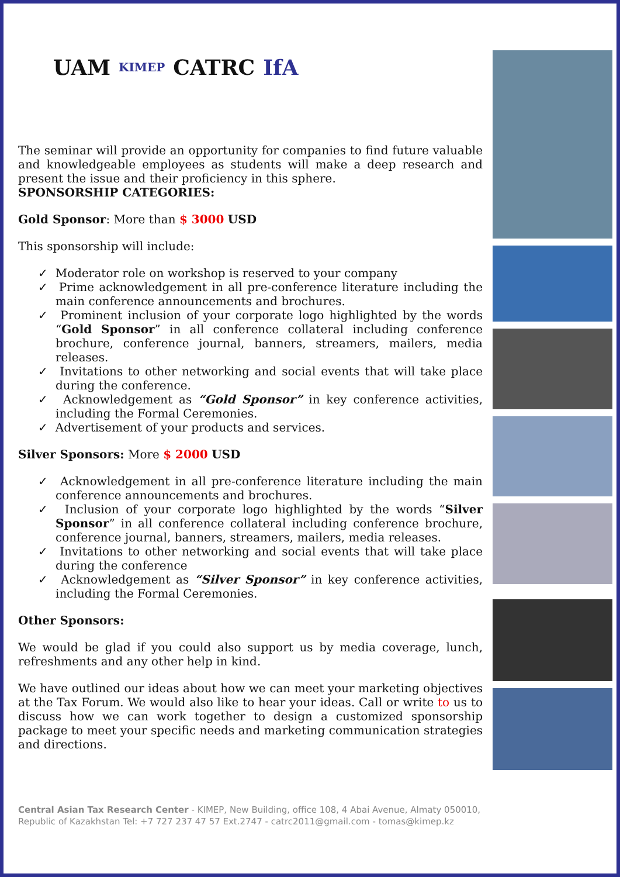UAM KIMEP CATRC IfA
The seminar will provide an opportunity for companies to find future valuable and knowledgeable employees as students will make a deep research and present the issue and their proficiency in this sphere.
SPONSORSHIP CATEGORIES:
Gold Sponsor: More than $ 3000 USD
This sponsorship will include:
✓ Moderator role on workshop is reserved to your company
✓ Prime acknowledgement in all pre-conference literature including the main conference announcements and brochures.
✓ Prominent inclusion of your corporate logo highlighted by the words “Gold Sponsor” in all conference collateral including conference brochure, conference journal, banners, streamers, mailers, media releases.
✓ Invitations to other networking and social events that will take place during the conference.
✓ Acknowledgement as “Gold Sponsor” in key conference activities, including the Formal Ceremonies.
✓ Advertisement of your products and services.
Silver Sponsors: More $ 2000 USD
✓ Acknowledgement in all pre-conference literature including the main conference announcements and brochures.
✓ Inclusion of your corporate logo highlighted by the words “Silver Sponsor” in all conference collateral including conference brochure, conference journal, banners, streamers, mailers, media releases.
✓ Invitations to other networking and social events that will take place during the conference
✓ Acknowledgement as “Silver Sponsor” in key conference activities, including the Formal Ceremonies.
Other Sponsors:
We would be glad if you could also support us by media coverage, lunch, refreshments and any other help in kind.
We have outlined our ideas about how we can meet your marketing objectives at the Tax Forum. We would also like to hear your ideas. Call or write to us to discuss how we can work together to design a customized sponsorship package to meet your specific needs and marketing communication strategies and directions.
Central Asian Tax Research Center - KIMEP, New Building, office 108, 4 Abai Avenue, Almaty 050010, Republic of Kazakhstan Tel: +7 727 237 47 57 Ext.2747 - catrc2011@gmail.com - tomas@kimep.kz